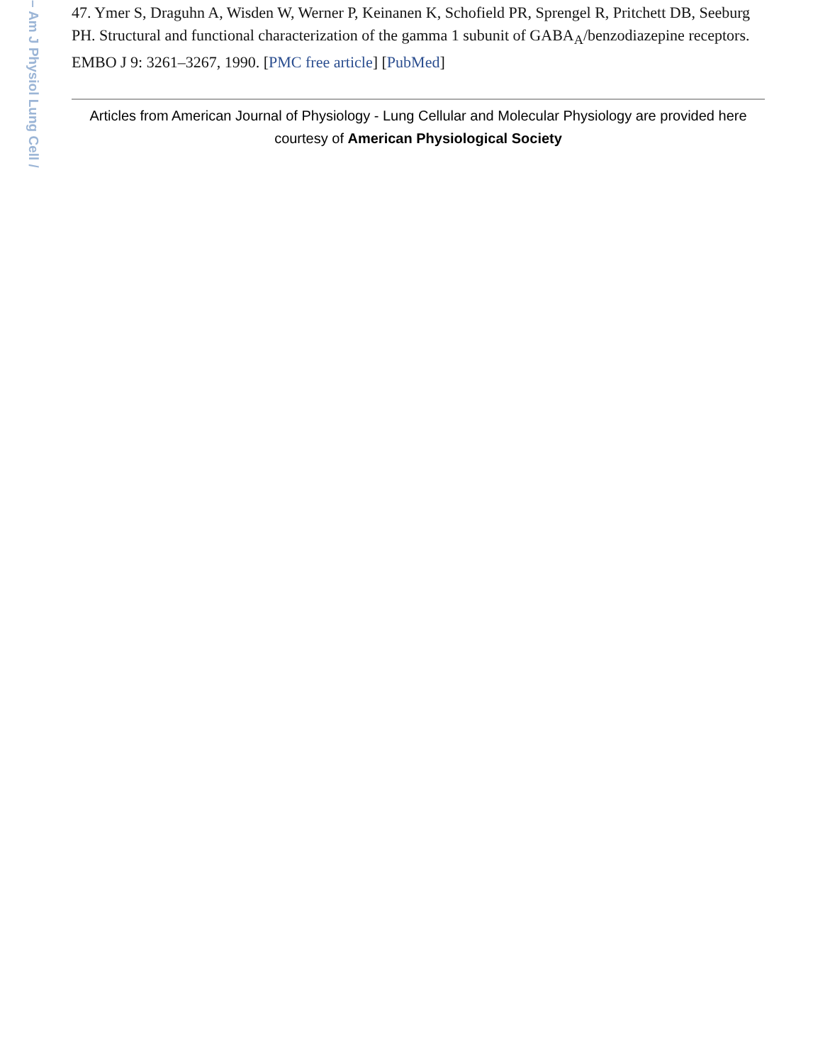– Am J Physiol Lung Cell /
47. Ymer S, Draguhn A, Wisden W, Werner P, Keinanen K, Schofield PR, Sprengel R, Pritchett DB, Seeburg PH. Structural and functional characterization of the gamma 1 subunit of GABA<sub>A</sub>/benzodiazepine receptors. EMBO J 9: 3261–3267, 1990. [PMC free article] [PubMed]
Articles from American Journal of Physiology - Lung Cellular and Molecular Physiology are provided here courtesy of American Physiological Society